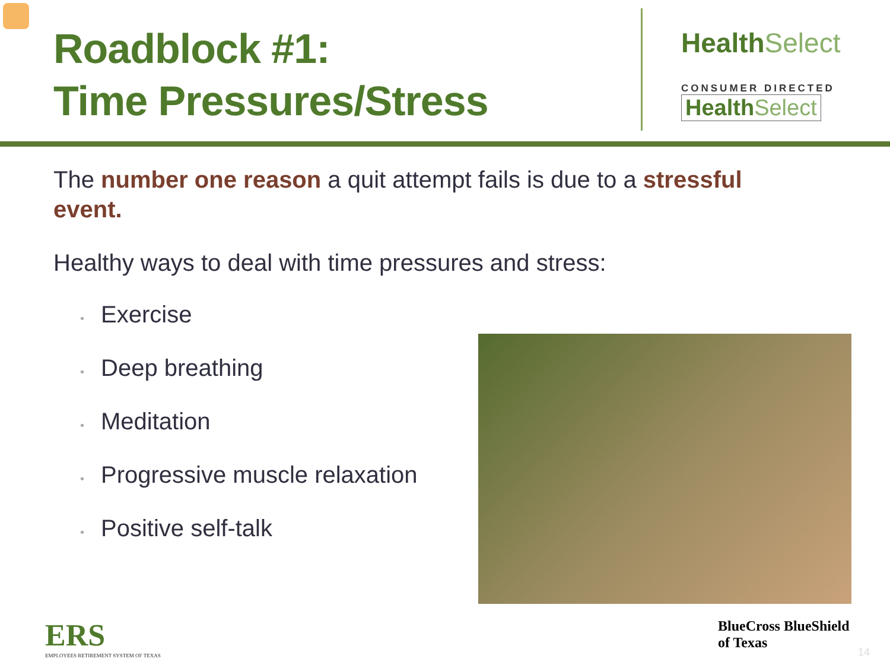Roadblock #1:
Time Pressures/Stress
Health Select
CONSUMER DIRECTED
Health Select
The number one reason a quit attempt fails is due to a stressful event.
Healthy ways to deal with time pressures and stress:
• Exercise
• Deep breathing
• Meditation
• Progressive muscle relaxation
• Positive self-talk
ERS
EMPLOYEES RETIREMENT SYSTEM OF TEXAS
BlueCross BlueShield
of Texas
14